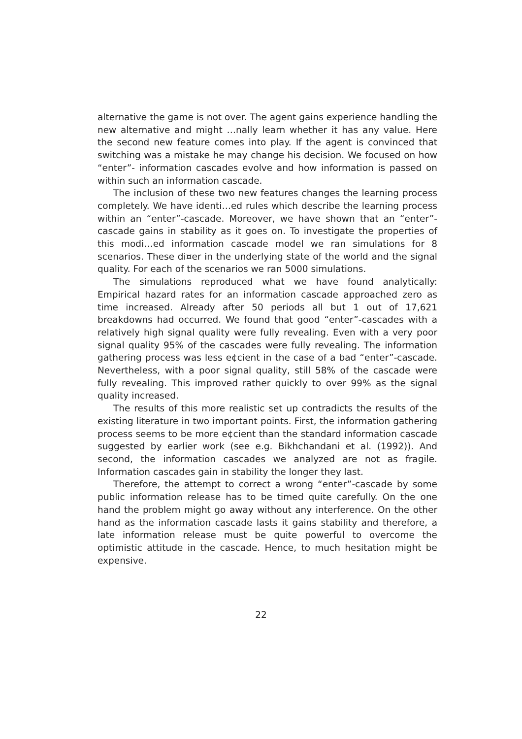alternative the game is not over. The agent gains experience handling the new alternative and might …nally learn whether it has any value. Here the second new feature comes into play. If the agent is convinced that switching was a mistake he may change his decision. We focused on how “enter”- information cascades evolve and how information is passed on within such an information cascade.
The inclusion of these two new features changes the learning process completely. We have identi…ed rules which describe the learning process within an “enter”-cascade. Moreover, we have shown that an “enter”-cascade gains in stability as it goes on. To investigate the properties of this modi…ed information cascade model we ran simulations for 8 scenarios. These di¤er in the underlying state of the world and the signal quality. For each of the scenarios we ran 5000 simulations.
The simulations reproduced what we have found analytically: Empirical hazard rates for an information cascade approached zero as time increased. Already after 50 periods all but 1 out of 17,621 breakdowns had occurred. We found that good “enter”-cascades with a relatively high signal quality were fully revealing. Even with a very poor signal quality 95% of the cascades were fully revealing. The information gathering process was less e¢cient in the case of a bad “enter”-cascade. Nevertheless, with a poor signal quality, still 58% of the cascade were fully revealing. This improved rather quickly to over 99% as the signal quality increased.
The results of this more realistic set up contradicts the results of the existing literature in two important points. First, the information gathering process seems to be more e¢cient than the standard information cascade suggested by earlier work (see e.g. Bikhchandani et al. (1992)). And second, the information cascades we analyzed are not as fragile. Information cascades gain in stability the longer they last.
Therefore, the attempt to correct a wrong “enter”-cascade by some public information release has to be timed quite carefully. On the one hand the problem might go away without any interference. On the other hand as the information cascade lasts it gains stability and therefore, a late information release must be quite powerful to overcome the optimistic attitude in the cascade. Hence, to much hesitation might be expensive.
22